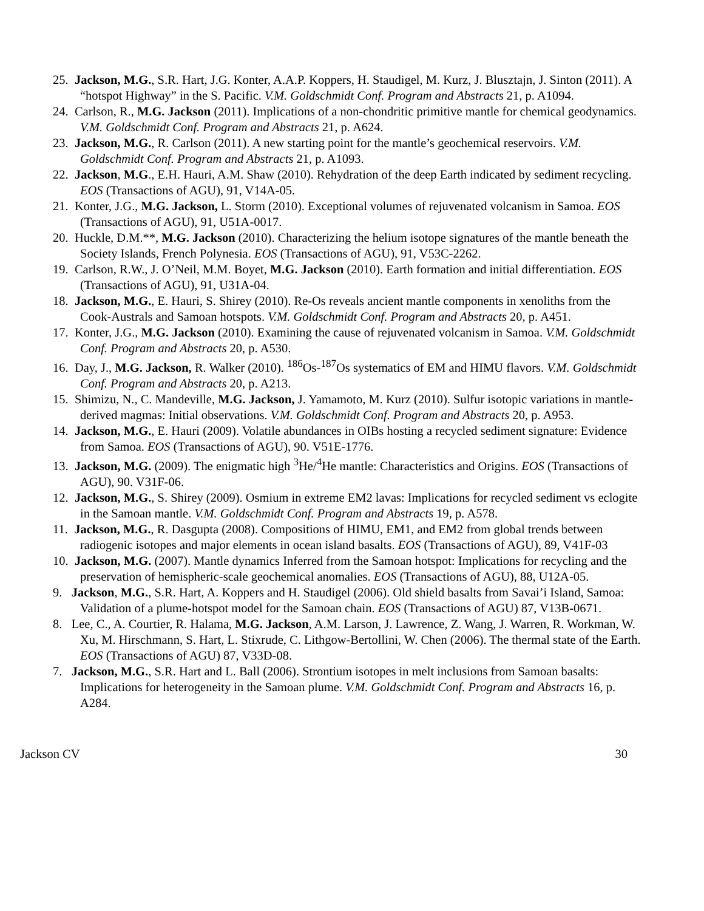25. Jackson, M.G., S.R. Hart, J.G. Konter, A.A.P. Koppers, H. Staudigel, M. Kurz, J. Blusztajn, J. Sinton (2011). A “hotspot Highway” in the S. Pacific. V.M. Goldschmidt Conf. Program and Abstracts 21, p. A1094.
24. Carlson, R., M.G. Jackson (2011). Implications of a non-chondritic primitive mantle for chemical geodynamics. V.M. Goldschmidt Conf. Program and Abstracts 21, p. A624.
23. Jackson, M.G., R. Carlson (2011). A new starting point for the mantle’s geochemical reservoirs. V.M. Goldschmidt Conf. Program and Abstracts 21, p. A1093.
22. Jackson, M.G., E.H. Hauri, A.M. Shaw (2010). Rehydration of the deep Earth indicated by sediment recycling. EOS (Transactions of AGU), 91, V14A-05.
21. Konter, J.G., M.G. Jackson, L. Storm (2010). Exceptional volumes of rejuvenated volcanism in Samoa. EOS (Transactions of AGU), 91, U51A-0017.
20. Huckle, D.M.**, M.G. Jackson (2010). Characterizing the helium isotope signatures of the mantle beneath the Society Islands, French Polynesia. EOS (Transactions of AGU), 91, V53C-2262.
19. Carlson, R.W., J. O’Neil, M.M. Boyet, M.G. Jackson (2010). Earth formation and initial differentiation. EOS (Transactions of AGU), 91, U31A-04.
18. Jackson, M.G., E. Hauri, S. Shirey (2010). Re-Os reveals ancient mantle components in xenoliths from the Cook-Australs and Samoan hotspots. V.M. Goldschmidt Conf. Program and Abstracts 20, p. A451.
17. Konter, J.G., M.G. Jackson (2010). Examining the cause of rejuvenated volcanism in Samoa. V.M. Goldschmidt Conf. Program and Abstracts 20, p. A530.
16. Day, J., M.G. Jackson, R. Walker (2010). <sup>186</sup>Os-<sup>187</sup>Os systematics of EM and HIMU flavors. V.M. Goldschmidt Conf. Program and Abstracts 20, p. A213.
15. Shimizu, N., C. Mandeville, M.G. Jackson, J. Yamamoto, M. Kurz (2010). Sulfur isotopic variations in mantle-derived magmas: Initial observations. V.M. Goldschmidt Conf. Program and Abstracts 20, p. A953.
14. Jackson, M.G., E. Hauri (2009). Volatile abundances in OIBs hosting a recycled sediment signature: Evidence from Samoa. EOS (Transactions of AGU), 90. V51E-1776.
13. Jackson, M.G. (2009). The enigmatic high <sup>3</sup>He/<sup>4</sup>He mantle: Characteristics and Origins. EOS (Transactions of AGU), 90. V31F-06.
12. Jackson, M.G., S. Shirey (2009). Osmium in extreme EM2 lavas: Implications for recycled sediment vs eclogite in the Samoan mantle. V.M. Goldschmidt Conf. Program and Abstracts 19, p. A578.
11. Jackson, M.G., R. Dasgupta (2008). Compositions of HIMU, EM1, and EM2 from global trends between radiogenic isotopes and major elements in ocean island basalts. EOS (Transactions of AGU), 89, V41F-03
10. Jackson, M.G. (2007). Mantle dynamics Inferred from the Samoan hotspot: Implications for recycling and the preservation of hemispheric-scale geochemical anomalies. EOS (Transactions of AGU), 88, U12A-05.
9. Jackson, M.G., S.R. Hart, A. Koppers and H. Staudigel (2006). Old shield basalts from Savai’i Island, Samoa: Validation of a plume-hotspot model for the Samoan chain. EOS (Transactions of AGU) 87, V13B-0671.
8. Lee, C., A. Courtier, R. Halama, M.G. Jackson, A.M. Larson, J. Lawrence, Z. Wang, J. Warren, R. Workman, W. Xu, M. Hirschmann, S. Hart, L. Stixrude, C. Lithgow-Bertollini, W. Chen (2006). The thermal state of the Earth. EOS (Transactions of AGU) 87, V33D-08.
7. Jackson, M.G., S.R. Hart and L. Ball (2006). Strontium isotopes in melt inclusions from Samoan basalts: Implications for heterogeneity in the Samoan plume. V.M. Goldschmidt Conf. Program and Abstracts 16, p. A284.
Jackson CV 30